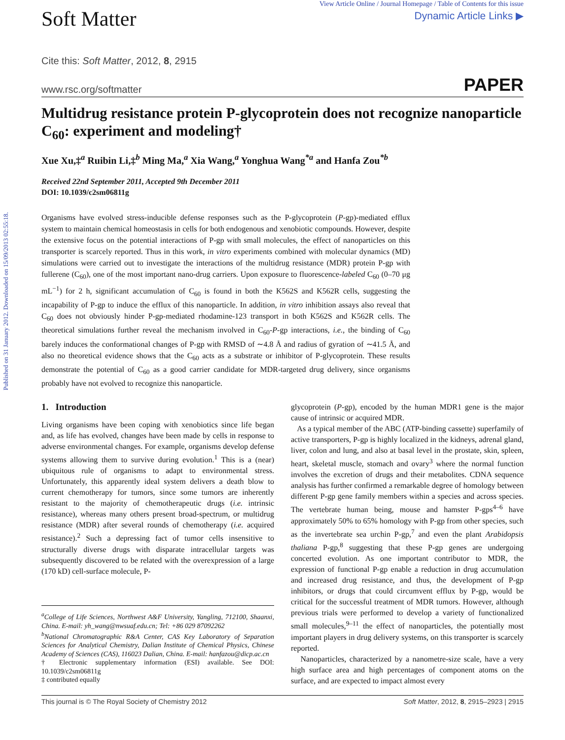Published on 31 January 2012. Downloaded on 15/09/2013 02:55:18.
Soft Matter
View Article Online / Journal Homepage / Table of Contents for this issue
Dynamic Article Links ▶
Cite this: Soft Matter, 2012, 8, 2915
www.rsc.org/softmatter PAPER
Multidrug resistance protein P-glycoprotein does not recognize nanoparticle C<sub>60</sub>: experiment and modeling†
Xue Xu,‡<sup>a</sup> Ruibin Li,‡<sup>b</sup> Ming Ma,<sup>a</sup> Xia Wang,<sup>a</sup> Yonghua Wang<sup>*a</sup> and Hanfa Zou<sup>*b</sup>
Received 22nd September 2011, Accepted 9th December 2011
DOI: 10.1039/c2sm06811g
Organisms have evolved stress-inducible defense responses such as the P-glycoprotein (P-gp)-mediated efflux system to maintain chemical homeostasis in cells for both endogenous and xenobiotic compounds. However, despite the extensive focus on the potential interactions of P-gp with small molecules, the effect of nanoparticles on this transporter is scarcely reported. Thus in this work, in vitro experiments combined with molecular dynamics (MD) simulations were carried out to investigate the interactions of the multidrug resistance (MDR) protein P-gp with fullerene (C<sub>60</sub>), one of the most important nano-drug carriers. Upon exposure to fluorescence-labeled C<sub>60</sub> (0–70 μg mL<sup>−1</sup>) for 2 h, significant accumulation of C<sub>60</sub> is found in both the K562S and K562R cells, suggesting the incapability of P-gp to induce the efflux of this nanoparticle. In addition, in vitro inhibition assays also reveal that C<sub>60</sub> does not obviously hinder P-gp-mediated rhodamine-123 transport in both K562S and K562R cells. The theoretical simulations further reveal the mechanism involved in C<sub>60</sub>-P-gp interactions, i.e., the binding of C<sub>60</sub> barely induces the conformational changes of P-gp with RMSD of ∼4.8 Å and radius of gyration of ∼41.5 Å, and also no theoretical evidence shows that the C<sub>60</sub> acts as a substrate or inhibitor of P-glycoprotein. These results demonstrate the potential of C<sub>60</sub> as a good carrier candidate for MDR-targeted drug delivery, since organisms probably have not evolved to recognize this nanoparticle.
1. Introduction
Living organisms have been coping with xenobiotics since life began and, as life has evolved, changes have been made by cells in response to adverse environmental changes. For example, organisms develop defense systems allowing them to survive during evolution.<sup>1</sup> This is a (near) ubiquitous rule of organisms to adapt to environmental stress. Unfortunately, this apparently ideal system delivers a death blow to current chemotherapy for tumors, since some tumors are inherently resistant to the majority of chemotherapeutic drugs (i.e. intrinsic resistance), whereas many others present broad-spectrum, or multidrug resistance (MDR) after several rounds of chemotherapy (i.e. acquired resistance).<sup>2</sup> Such a depressing fact of tumor cells insensitive to structurally diverse drugs with disparate intracellular targets was subsequently discovered to be related with the overexpression of a large (170 kD) cell-surface molecule, P-
<sup>a</sup> College of Life Sciences, Northwest A&F University, Yangling, 712100, Shaanxi, China. E-mail: yh_wang@nwsuaf.edu.cn; Tel: +86 029 87092262
<sup>b</sup> National Chromatographic R&A Center, CAS Key Laboratory of Separation Sciences for Analytical Chemistry, Dalian Institute of Chemical Physics, Chinese Academy of Sciences (CAS), 116023 Dalian, China. E-mail: hanfazou@dicp.ac.cn
† Electronic supplementary information (ESI) available. See DOI: 10.1039/c2sm06811g
‡ contributed equally
glycoprotein (P-gp), encoded by the human MDR1 gene is the major cause of intrinsic or acquired MDR.
As a typical member of the ABC (ATP-binding cassette) superfamily of active transporters, P-gp is highly localized in the kidneys, adrenal gland, liver, colon and lung, and also at basal level in the prostate, skin, spleen, heart, skeletal muscle, stomach and ovary<sup>3</sup> where the normal function involves the excretion of drugs and their metabolites. CDNA sequence analysis has further confirmed a remarkable degree of homology between different P-gp gene family members within a species and across species. The vertebrate human being, mouse and hamster P-gps<sup>4–6</sup> have approximately 50% to 65% homology with P-gp from other species, such as the invertebrate sea urchin P-gp,<sup>7</sup> and even the plant Arabidopsis thaliana P-gp,<sup>8</sup> suggesting that these P-gp genes are undergoing concerted evolution. As one important contributor to MDR, the expression of functional P-gp enable a reduction in drug accumulation and increased drug resistance, and thus, the development of P-gp inhibitors, or drugs that could circumvent efflux by P-gp, would be critical for the successful treatment of MDR tumors. However, although previous trials were performed to develop a variety of functionalized small molecules,<sup>9–11</sup> the effect of nanoparticles, the potentially most important players in drug delivery systems, on this transporter is scarcely reported.
Nanoparticles, characterized by a nanometre-size scale, have a very high surface area and high percentages of component atoms on the surface, and are expected to impact almost every
This journal is © The Royal Society of Chemistry 2012 Soft Matter, 2012, 8, 2915–2923 | 2915